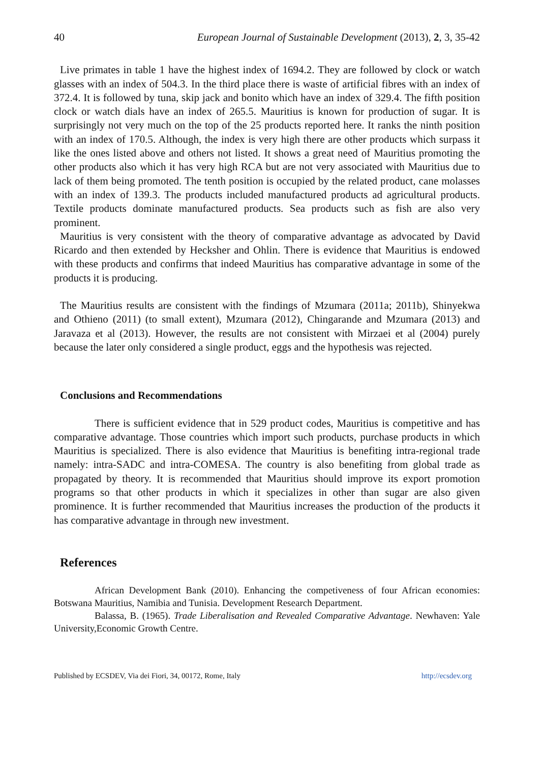40 European Journal of Sustainable Development (2013), 2, 3, 35-42
Live primates in table 1 have the highest index of 1694.2. They are followed by clock or watch glasses with an index of 504.3. In the third place there is waste of artificial fibres with an index of 372.4. It is followed by tuna, skip jack and bonito which have an index of 329.4. The fifth position clock or watch dials have an index of 265.5. Mauritius is known for production of sugar. It is surprisingly not very much on the top of the 25 products reported here. It ranks the ninth position with an index of 170.5. Although, the index is very high there are other products which surpass it like the ones listed above and others not listed. It shows a great need of Mauritius promoting the other products also which it has very high RCA but are not very associated with Mauritius due to lack of them being promoted. The tenth position is occupied by the related product, cane molasses with an index of 139.3. The products included manufactured products ad agricultural products. Textile products dominate manufactured products. Sea products such as fish are also very prominent.
Mauritius is very consistent with the theory of comparative advantage as advocated by David Ricardo and then extended by Hecksher and Ohlin. There is evidence that Mauritius is endowed with these products and confirms that indeed Mauritius has comparative advantage in some of the products it is producing.
The Mauritius results are consistent with the findings of Mzumara (2011a; 2011b), Shinyekwa and Othieno (2011) (to small extent), Mzumara (2012), Chingarande and Mzumara (2013) and Jaravaza et al (2013). However, the results are not consistent with Mirzaei et al (2004) purely because the later only considered a single product, eggs and the hypothesis was rejected.
Conclusions and Recommendations
There is sufficient evidence that in 529 product codes, Mauritius is competitive and has comparative advantage. Those countries which import such products, purchase products in which Mauritius is specialized. There is also evidence that Mauritius is benefiting intra-regional trade namely: intra-SADC and intra-COMESA. The country is also benefiting from global trade as propagated by theory. It is recommended that Mauritius should improve its export promotion programs so that other products in which it specializes in other than sugar are also given prominence. It is further recommended that Mauritius increases the production of the products it has comparative advantage in through new investment.
References
African Development Bank (2010). Enhancing the competiveness of four African economies: Botswana Mauritius, Namibia and Tunisia. Development Research Department.
Balassa, B. (1965). Trade Liberalisation and Revealed Comparative Advantage. Newhaven: Yale University,Economic Growth Centre.
Published by ECSDEV, Via dei Fiori, 34, 00172, Rome, Italy http://ecsdev.org